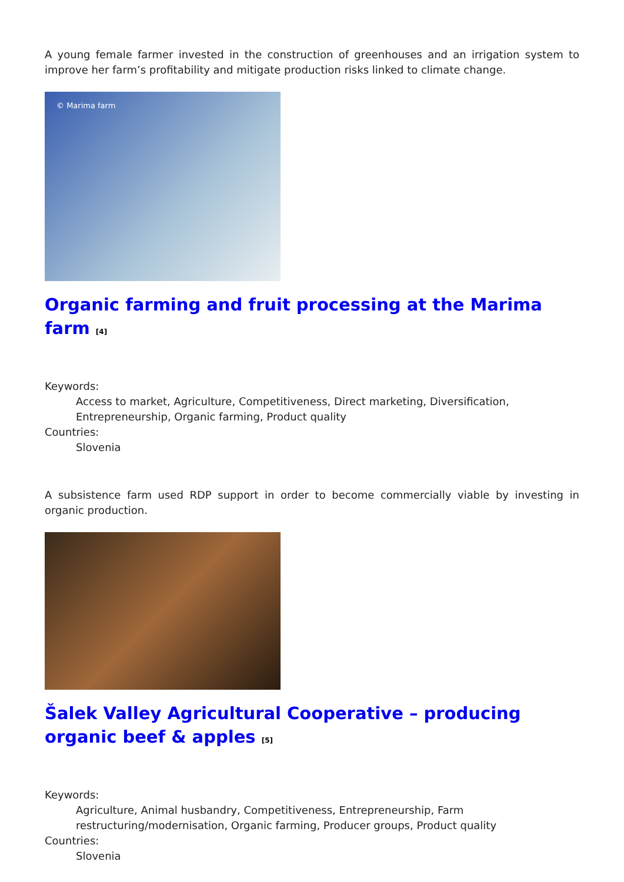A young female farmer invested in the construction of greenhouses and an irrigation system to improve her farm’s profitability and mitigate production risks linked to climate change.
© Marima farm
Organic farming and fruit processing at the Marima farm <sup>[4]</sup>
Keywords:
Access to market, Agriculture, Competitiveness, Direct marketing, Diversification, Entrepreneurship, Organic farming, Product quality
Countries:
Slovenia
A subsistence farm used RDP support in order to become commercially viable by investing in organic production.
Šalek Valley Agricultural Cooperative – producing organic beef & apples <sup>[5]</sup>
Keywords:
Agriculture, Animal husbandry, Competitiveness, Entrepreneurship, Farm restructuring/modernisation, Organic farming, Producer groups, Product quality
Countries:
Slovenia